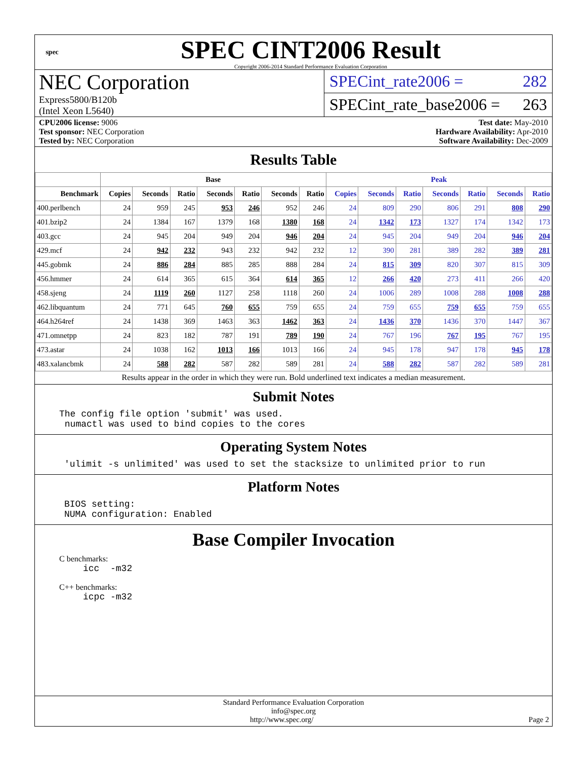spec
SPEC CINT2006 Result
Copyright 2006-2014 Standard Performance Evaluation Corporation
NEC Corporation
Express5800/B120b
(Intel Xeon L5640)
SPECint_rate2006 = 282
SPECint_rate_base2006 = 263
CPU2006 license: 9006
Test sponsor: NEC Corporation
Tested by: NEC Corporation
Test date: May-2010
Hardware Availability: Apr-2010
Software Availability: Dec-2009
Results Table
| | Base | | | | | | | Peak | | | | | | |
| --- | --- | --- | --- | --- | --- | --- | --- | --- | --- | --- | --- | --- | --- | --- |
| Benchmark | Copies | Seconds | Ratio | Seconds | Ratio | Seconds | Ratio | Copies | Seconds | Ratio | Seconds | Ratio | Seconds | Ratio |
| 400.perlbench | 24 | 959 | 245 | 953 | 246 | 952 | 246 | 24 | 809 | 290 | 806 | 291 | 808 | 290 |
| 401.bzip2 | 24 | 1384 | 167 | 1379 | 168 | 1380 | 168 | 24 | 1342 | 173 | 1327 | 174 | 1342 | 173 |
| 403.gcc | 24 | 945 | 204 | 949 | 204 | 946 | 204 | 24 | 945 | 204 | 949 | 204 | 946 | 204 |
| 429.mcf | 24 | 942 | 232 | 943 | 232 | 942 | 232 | 12 | 390 | 281 | 389 | 282 | 389 | 281 |
| 445.gobmk | 24 | 886 | 284 | 885 | 285 | 888 | 284 | 24 | 815 | 309 | 820 | 307 | 815 | 309 |
| 456.hmmer | 24 | 614 | 365 | 615 | 364 | 614 | 365 | 12 | 266 | 420 | 273 | 411 | 266 | 420 |
| 458.sjeng | 24 | 1119 | 260 | 1127 | 258 | 1118 | 260 | 24 | 1006 | 289 | 1008 | 288 | 1008 | 288 |
| 462.libquantum | 24 | 771 | 645 | 760 | 655 | 759 | 655 | 24 | 759 | 655 | 759 | 655 | 759 | 655 |
| 464.h264ref | 24 | 1438 | 369 | 1463 | 363 | 1462 | 363 | 24 | 1436 | 370 | 1436 | 370 | 1447 | 367 |
| 471.omnetpp | 24 | 823 | 182 | 787 | 191 | 789 | 190 | 24 | 767 | 196 | 767 | 195 | 767 | 195 |
| 473.astar | 24 | 1038 | 162 | 1013 | 166 | 1013 | 166 | 24 | 945 | 178 | 947 | 178 | 945 | 178 |
| 483.xalancbmk | 24 | 588 | 282 | 587 | 282 | 589 | 281 | 24 | 588 | 282 | 587 | 282 | 589 | 281 |
Results appear in the order in which they were run. Bold underlined text indicates a median measurement.
Submit Notes
The config file option 'submit' was used.
 numactl was used to bind copies to the cores
Operating System Notes
'ulimit -s unlimited' was used to set the stacksize to unlimited prior to run
Platform Notes
BIOS setting:
NUMA configuration: Enabled
Base Compiler Invocation
C benchmarks:
icc  -m32
C++ benchmarks:
icpc -m32
Standard Performance Evaluation Corporation
info@spec.org
http://www.spec.org/ Page 2